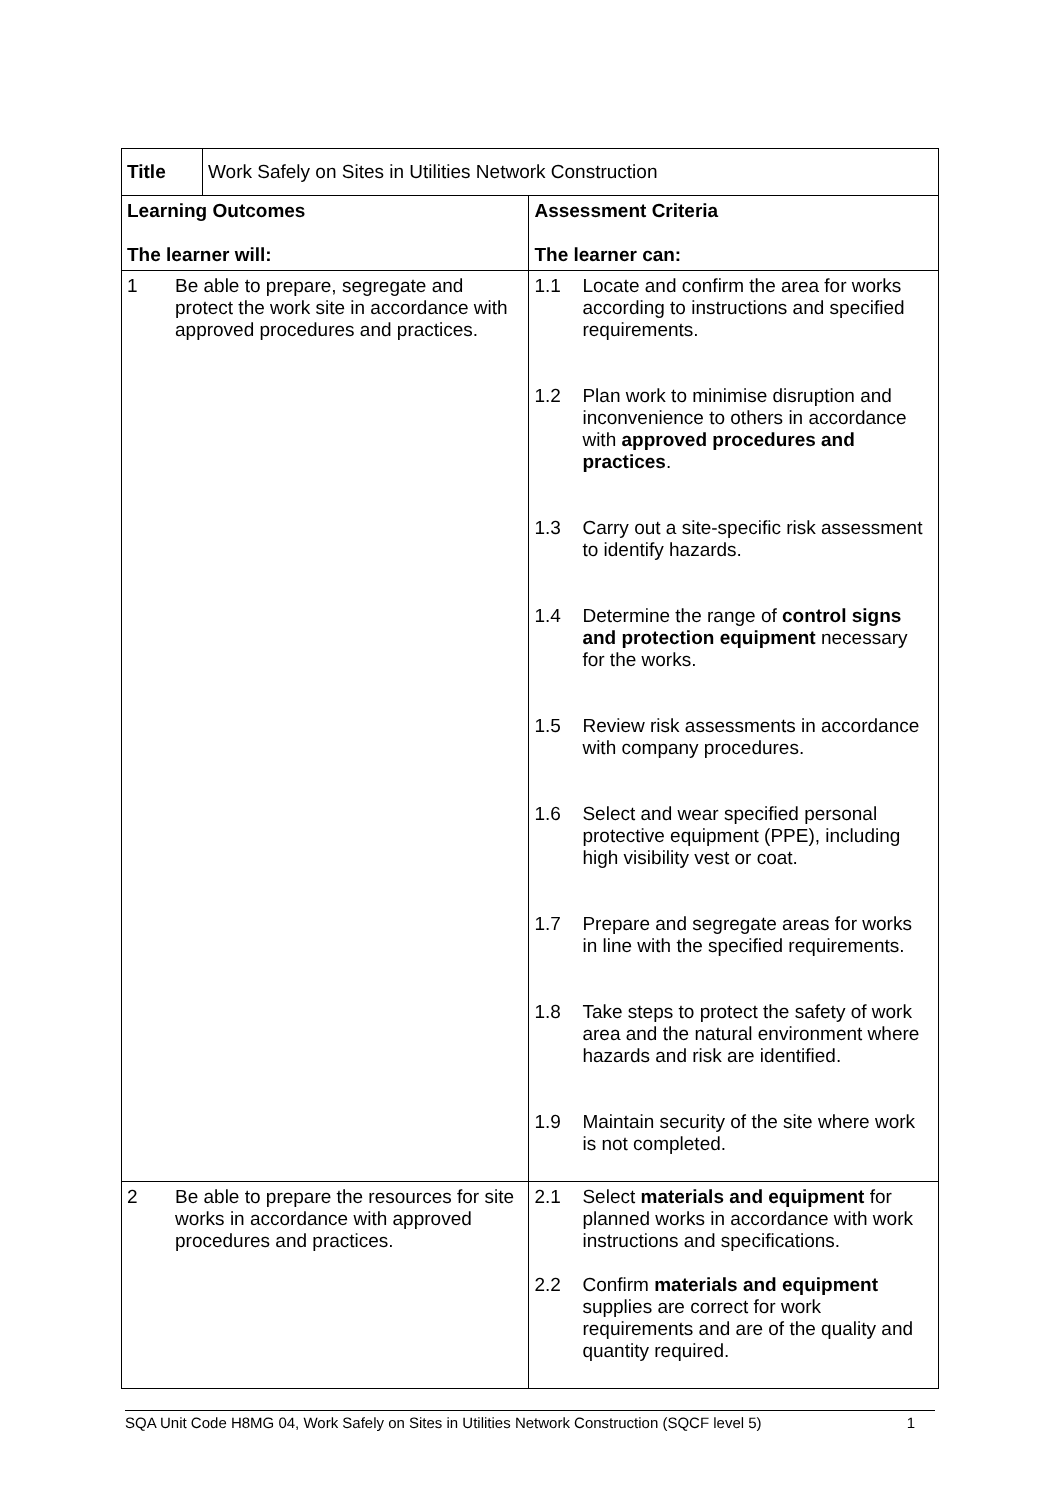| Title | Work Safely on Sites in Utilities Network Construction | |
| Learning Outcomes The learner will: | | Assessment Criteria The learner can: |
| 1 Be able to prepare, segregate and protect the work site in accordance with approved procedures and practices. | | 1.1 Locate and confirm the area for works according to instructions and specified requirements. 1.2 Plan work to minimise disruption and inconvenience to others in accordance with approved procedures and practices . 1.3 Carry out a site-specific risk assessment to identify hazards. 1.4 Determine the range of control signs and protection equipment necessary for the works. 1.5 Review risk assessments in accordance with company procedures. 1.6 Select and wear specified personal protective equipment (PPE), including high visibility vest or coat. 1.7 Prepare and segregate areas for works in line with the specified requirements. 1.8 Take steps to protect the safety of work area and the natural environment where hazards and risk are identified. 1.9 Maintain security of the site where work is not completed. |
| 2 Be able to prepare the resources for site works in accordance with approved procedures and practices. | | 2.1 Select materials and equipment for planned works in accordance with work instructions and specifications. 2.2 Confirm materials and equipment supplies are correct for work requirements and are of the quality and quantity required. |
SQA Unit Code H8MG 04, Work Safely on Sites in Utilities Network Construction (SQCF level 5) 1